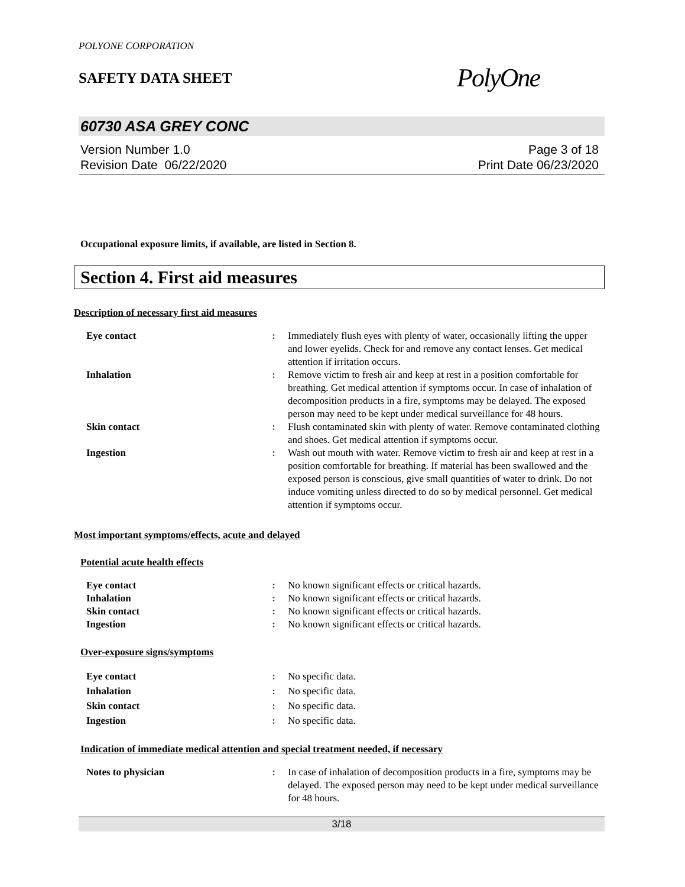POLYONE CORPORATION
SAFETY DATA SHEET
PolyOne
60730 ASA GREY CONC
Version Number 1.0
Revision Date 06/22/2020
Page 3 of 18
Print Date 06/23/2020
Occupational exposure limits, if available, are listed in Section 8.
Section 4. First aid measures
Description of necessary first aid measures
| Eye contact | : | Immediately flush eyes with plenty of water, occasionally lifting the upper and lower eyelids. Check for and remove any contact lenses. Get medical attention if irritation occurs. |
| Inhalation | : | Remove victim to fresh air and keep at rest in a position comfortable for breathing. Get medical attention if symptoms occur. In case of inhalation of decomposition products in a fire, symptoms may be delayed. The exposed person may need to be kept under medical surveillance for 48 hours. |
| Skin contact | : | Flush contaminated skin with plenty of water. Remove contaminated clothing and shoes. Get medical attention if symptoms occur. |
| Ingestion | : | Wash out mouth with water. Remove victim to fresh air and keep at rest in a position comfortable for breathing. If material has been swallowed and the exposed person is conscious, give small quantities of water to drink. Do not induce vomiting unless directed to do so by medical personnel. Get medical attention if symptoms occur. |
Most important symptoms/effects, acute and delayed
Potential acute health effects
| Eye contact | : | No known significant effects or critical hazards. |
| Inhalation | : | No known significant effects or critical hazards. |
| Skin contact | : | No known significant effects or critical hazards. |
| Ingestion | : | No known significant effects or critical hazards. |
Over-exposure signs/symptoms
| Eye contact | : | No specific data. |
| Inhalation | : | No specific data. |
| Skin contact | : | No specific data. |
| Ingestion | : | No specific data. |
Indication of immediate medical attention and special treatment needed, if necessary
| Notes to physician | : | In case of inhalation of decomposition products in a fire, symptoms may be delayed. The exposed person may need to be kept under medical surveillance for 48 hours. |
3/18